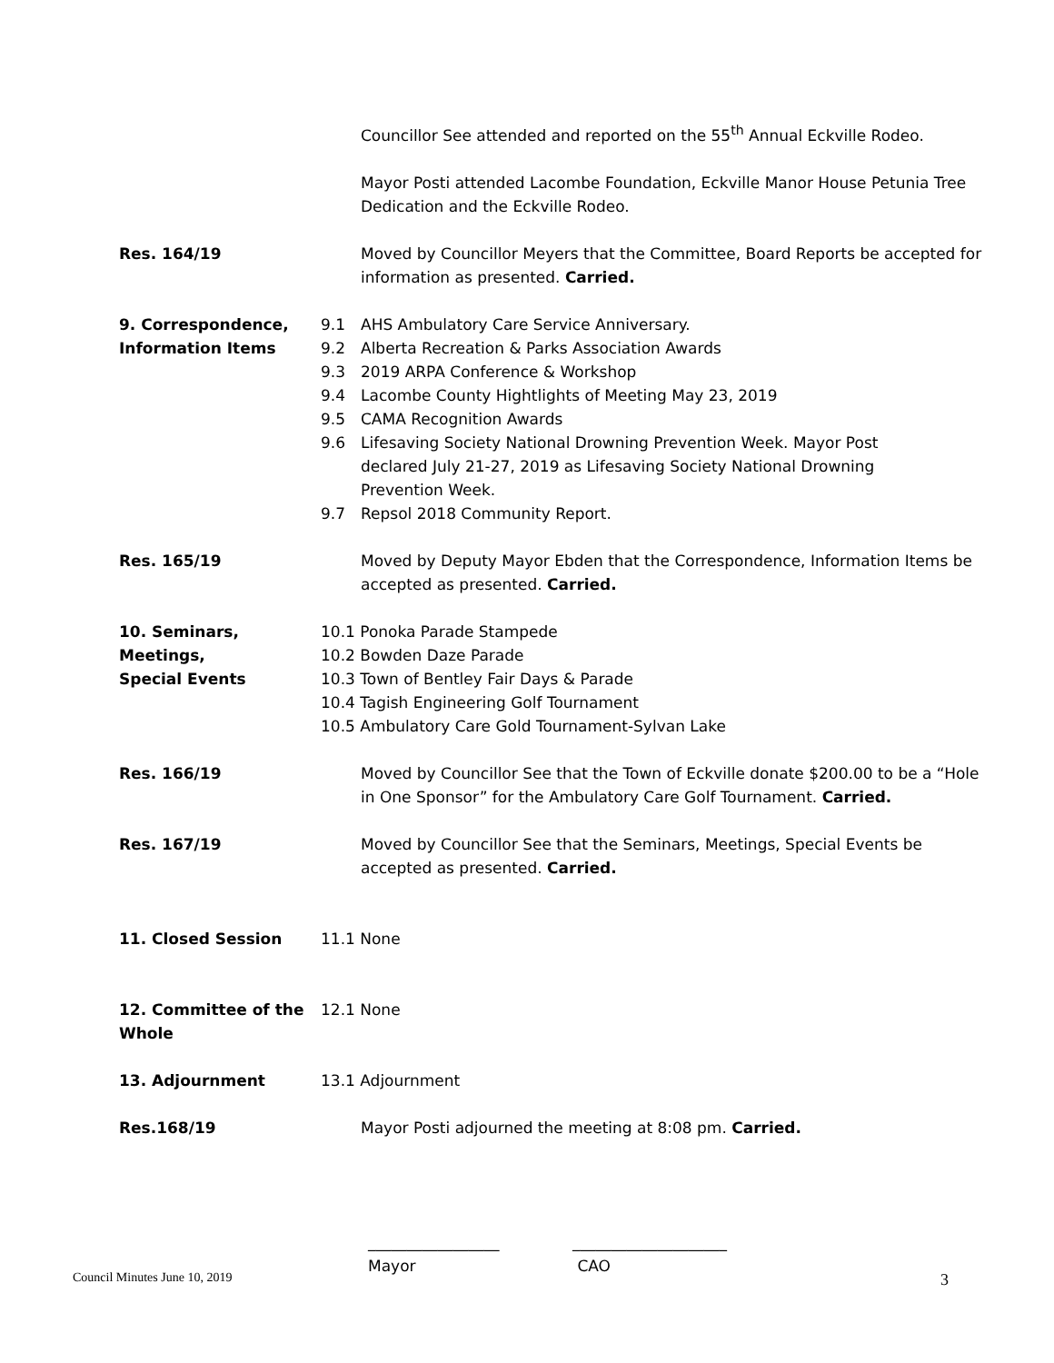Councillor See attended and reported on the 55<sup>th</sup> Annual Eckville Rodeo.
Mayor Posti attended Lacombe Foundation, Eckville Manor House Petunia Tree Dedication and the Eckville Rodeo.
Res. 164/19 Moved by Councillor Meyers that the Committee, Board Reports be accepted for information as presented. Carried.
9. Correspondence,
Information Items
9.1 AHS Ambulatory Care Service Anniversary.
9.2 Alberta Recreation & Parks Association Awards
9.3 2019 ARPA Conference & Workshop
9.4 Lacombe County Hightlights of Meeting May 23, 2019
9.5 CAMA Recognition Awards
9.6 Lifesaving Society National Drowning Prevention Week. Mayor Post declared July 21-27, 2019 as Lifesaving Society National Drowning Prevention Week.
9.7 Repsol 2018 Community Report.
Res. 165/19 Moved by Deputy Mayor Ebden that the Correspondence, Information Items be accepted as presented. Carried.
10. Seminars, Meetings,
Special Events
10.1 Ponoka Parade Stampede
10.2 Bowden Daze Parade
10.3 Town of Bentley Fair Days & Parade
10.4 Tagish Engineering Golf Tournament
10.5 Ambulatory Care Gold Tournament-Sylvan Lake
Res. 166/19 Moved by Councillor See that the Town of Eckville donate $200.00 to be a “Hole in One Sponsor” for the Ambulatory Care Golf Tournament. Carried.
Res. 167/19 Moved by Councillor See that the Seminars, Meetings, Special Events be accepted as presented. Carried.
11. Closed Session 11.1 None
12. Committee of the
Whole
12.1 None
13. Adjournment 13.1 Adjournment
Res.168/19 Mayor Posti adjourned the meeting at 8:08 pm. Carried.
_________________
Mayor
____________________
CAO
Council Minutes June 10, 2019 3